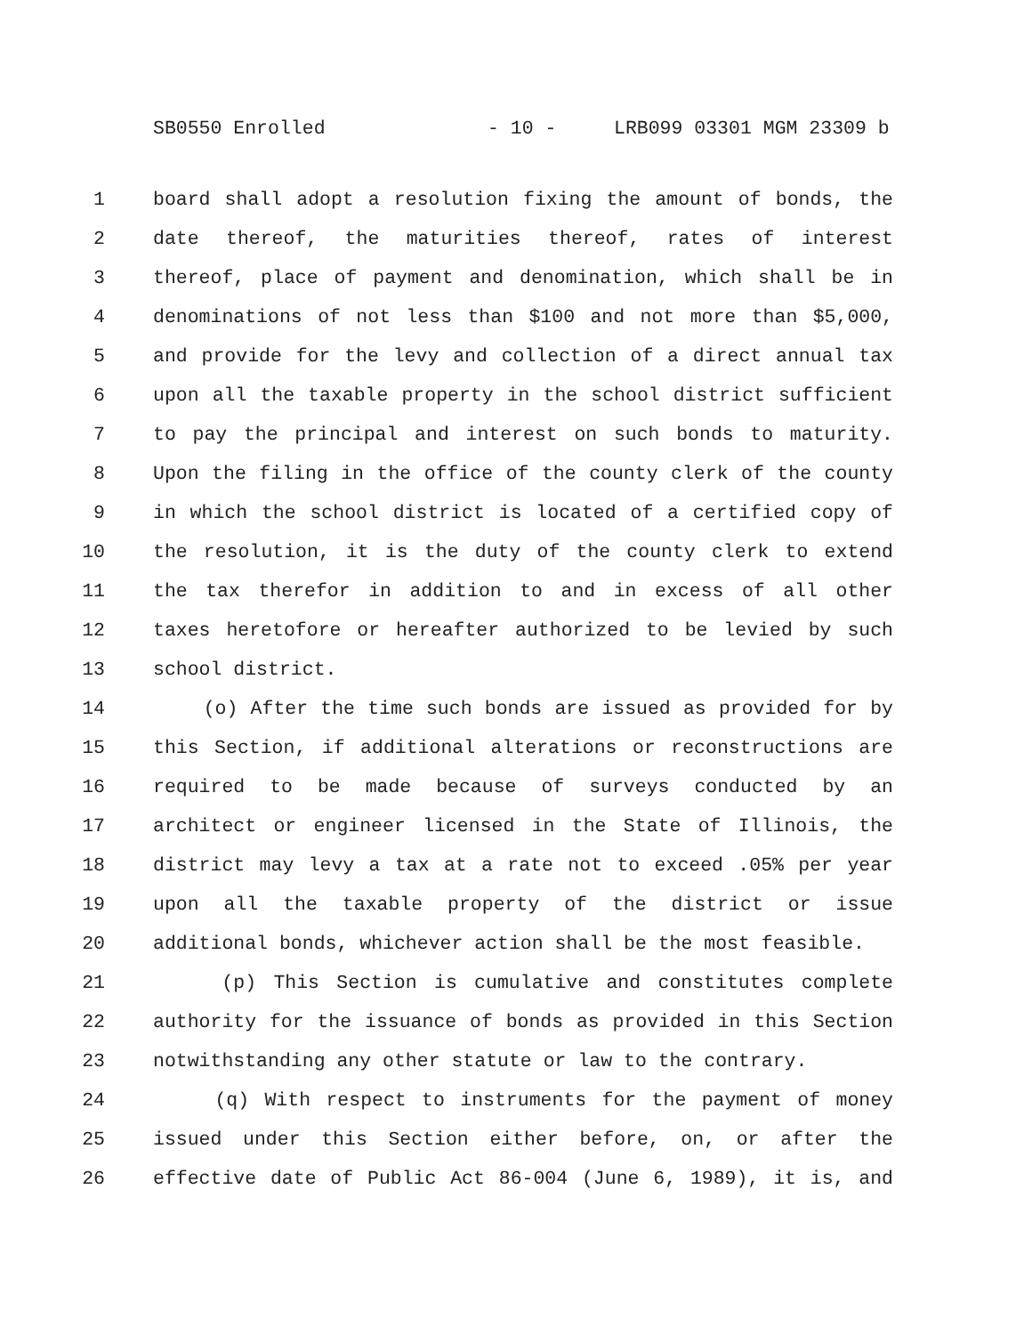SB0550 Enrolled - 10 - LRB099 03301 MGM 23309 b
1 board shall adopt a resolution fixing the amount of bonds, the
2 date thereof, the maturities thereof, rates of interest
3 thereof, place of payment and denomination, which shall be in
4 denominations of not less than $100 and not more than $5,000,
5 and provide for the levy and collection of a direct annual tax
6 upon all the taxable property in the school district sufficient
7 to pay the principal and interest on such bonds to maturity.
8 Upon the filing in the office of the county clerk of the county
9 in which the school district is located of a certified copy of
10 the resolution, it is the duty of the county clerk to extend
11 the tax therefor in addition to and in excess of all other
12 taxes heretofore or hereafter authorized to be levied by such
13 school district.
14 (o) After the time such bonds are issued as provided for by
15 this Section, if additional alterations or reconstructions are
16 required to be made because of surveys conducted by an
17 architect or engineer licensed in the State of Illinois, the
18 district may levy a tax at a rate not to exceed .05% per year
19 upon all the taxable property of the district or issue
20 additional bonds, whichever action shall be the most feasible.
21 (p) This Section is cumulative and constitutes complete
22 authority for the issuance of bonds as provided in this Section
23 notwithstanding any other statute or law to the contrary.
24 (q) With respect to instruments for the payment of money
25 issued under this Section either before, on, or after the
26 effective date of Public Act 86-004 (June 6, 1989), it is, and